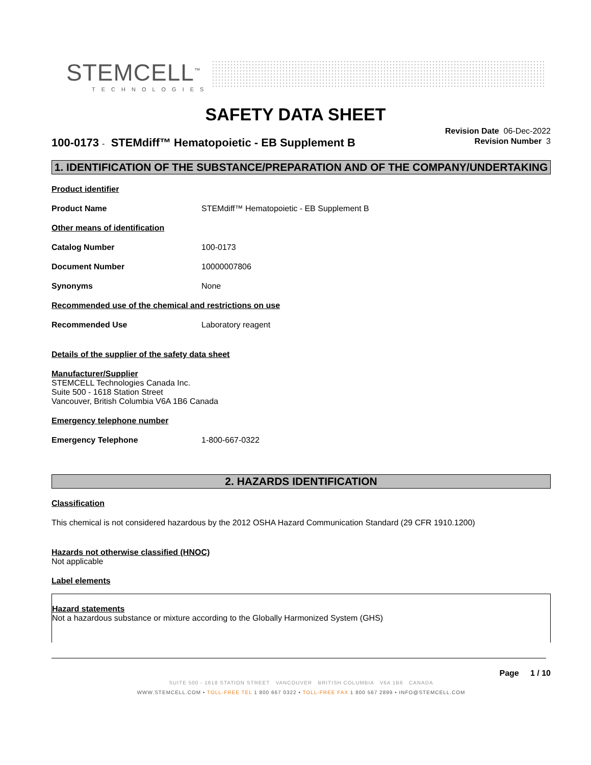STEMCELL<sup>™</sup>
TECHNOLOGIES
SAFETY DATA SHEET
Revision Date 06-Dec-2022
Revision Number 3
100-0173 - STEMdiff™ Hematopoietic - EB Supplement B
1. IDENTIFICATION OF THE SUBSTANCE/PREPARATION AND OF THE COMPANY/UNDERTAKING
Product identifier
Product Name STEMdiff™ Hematopoietic - EB Supplement B
Other means of identification
Catalog Number 100-0173
Document Number 10000007806
Synonyms None
Recommended use of the chemical and restrictions on use
Recommended Use Laboratory reagent
Details of the supplier of the safety data sheet
Manufacturer/Supplier
STEMCELL Technologies Canada Inc.
Suite 500 - 1618 Station Street
Vancouver, British Columbia V6A 1B6 Canada
Emergency telephone number
Emergency Telephone 1-800-667-0322
2. HAZARDS IDENTIFICATION
Classification
This chemical is not considered hazardous by the 2012 OSHA Hazard Communication Standard (29 CFR 1910.1200)
Hazards not otherwise classified (HNOC)
Not applicable
Label elements
Hazard statements
Not a hazardous substance or mixture according to the Globally Harmonized System (GHS)
Page 1 / 10
SUITE 500 - 1618 STATION STREET VANCOUVER BRITISH COLUMBIA V6A 1B6 CANADA
WWW.STEMCELL.COM • TOLL-FREE TEL 1 800 667 0322 • TOLL-FREE FAX 1 800 567 2899 • INFO@STEMCELL.COM